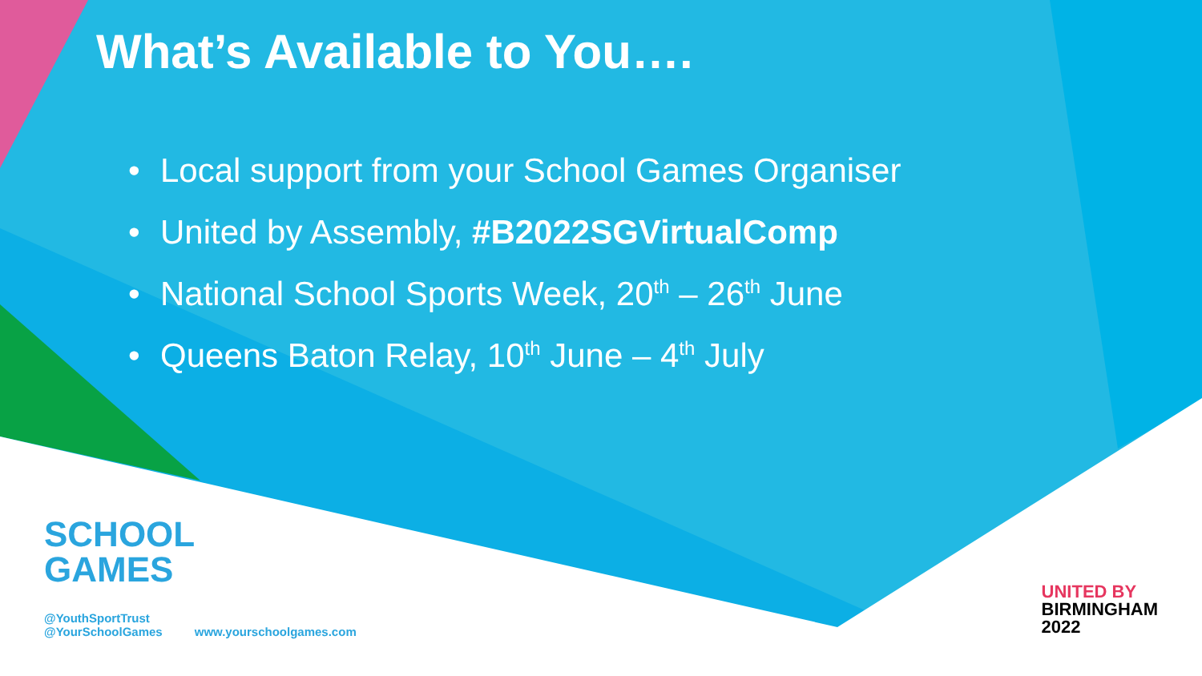What’s Available to You….
• Local support from your School Games Organiser
• United by Assembly, #B2022SGVirtualComp
• National School Sports Week, 20<sup>th</sup> – 26<sup>th</sup> June
• Queens Baton Relay, 10<sup>th</sup> June – 4<sup>th</sup> July
SCHOOL GAMES
@YouthSportTrust
@YourSchoolGames
www.yourschoolgames.com
UNITED BY
BIRMINGHAM
2022